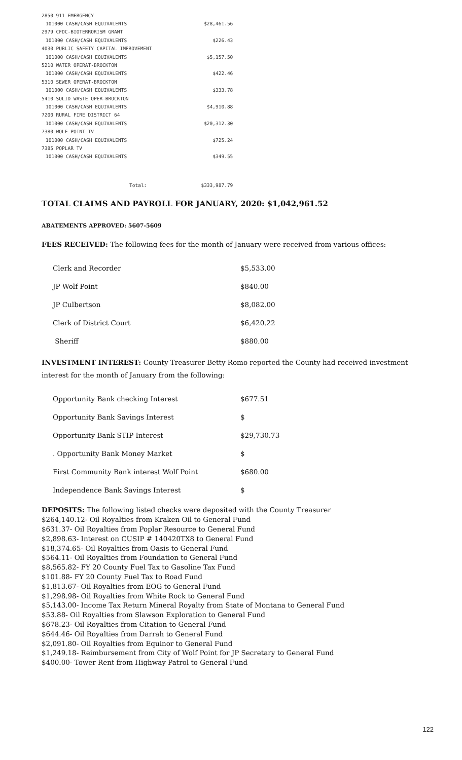| 2850 911 EMERGENCY | |
| 101000 CASH/CASH EQUIVALENTS | $28,461.56 |
| 2979 CFDC-BIOTERRORISM GRANT | |
| 101000 CASH/CASH EQUIVALENTS | $226.43 |
| 4030 PUBLIC SAFETY CAPITAL IMPROVEMENT | |
| 101000 CASH/CASH EQUIVALENTS | $5,157.50 |
| 5210 WATER OPERAT-BROCKTON | |
| 101000 CASH/CASH EQUIVALENTS | $422.46 |
| 5310 SEWER OPERAT-BROCKTON | |
| 101000 CASH/CASH EQUIVALENTS | $333.78 |
| 5410 SOLID WASTE OPER-BROCKTON | |
| 101000 CASH/CASH EQUIVALENTS | $4,910.88 |
| 7200 RURAL FIRE DISTRICT 64 | |
| 101000 CASH/CASH EQUIVALENTS | $20,312.30 |
| 7380 WOLF POINT TV | |
| 101000 CASH/CASH EQUIVALENTS | $725.24 |
| 7385 POPLAR TV | |
| 101000 CASH/CASH EQUIVALENTS | $349.55 |
| Total: | $333,987.79 |
TOTAL CLAIMS AND PAYROLL FOR JANUARY, 2020: $1,042,961.52
ABATEMENTS APPROVED: 5607-5609
FEES RECEIVED: The following fees for the month of January were received from various offices:
| Clerk and Recorder | $5,533.00 |
| JP Wolf Point | $840.00 |
| JP Culbertson | $8,082.00 |
| Clerk of District Court | $6,420.22 |
| Sheriff | $880.00 |
INVESTMENT INTEREST: County Treasurer Betty Romo reported the County had received investment interest for the month of January from the following:
| Opportunity Bank checking Interest | $677.51 |
| Opportunity Bank Savings Interest | $ |
| Opportunity Bank STIP Interest | $29,730.73 |
| . Opportunity Bank Money Market | $ |
| First Community Bank interest Wolf Point | $680.00 |
| Independence Bank Savings Interest | $ |
DEPOSITS: The following listed checks were deposited with the County Treasurer
$264,140.12- Oil Royalties from Kraken Oil to General Fund
$631.37- Oil Royalties from Poplar Resource to General Fund
$2,898.63- Interest on CUSIP # 140420TX8 to General Fund
$18,374.65- Oil Royalties from Oasis to General Fund
$564.11- Oil Royalties from Foundation to General Fund
$8,565.82- FY 20 County Fuel Tax to Gasoline Tax Fund
$101.88- FY 20 County Fuel Tax to Road Fund
$1,813.67- Oil Royalties from EOG to General Fund
$1,298.98- Oil Royalties from White Rock to General Fund
$5,143.00- Income Tax Return Mineral Royalty from State of Montana to General Fund
$53.88- Oil Royalties from Slawson Exploration to General Fund
$678.23- Oil Royalties from Citation to General Fund
$644.46- Oil Royalties from Darrah to General Fund
$2,091.80- Oil Royalties from Equinor to General Fund
$1,249.18- Reimbursement from City of Wolf Point for JP Secretary to General Fund
$400.00- Tower Rent from Highway Patrol to General Fund
122